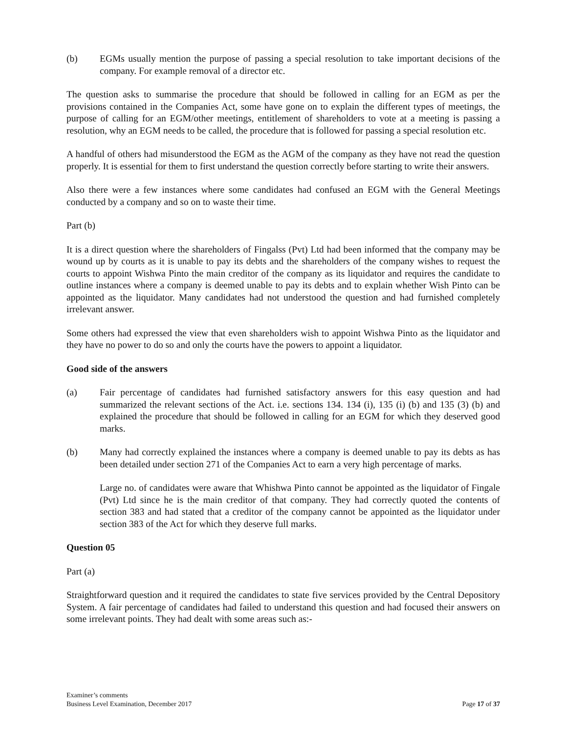(b) EGMs usually mention the purpose of passing a special resolution to take important decisions of the company. For example removal of a director etc.
The question asks to summarise the procedure that should be followed in calling for an EGM as per the provisions contained in the Companies Act, some have gone on to explain the different types of meetings, the purpose of calling for an EGM/other meetings, entitlement of shareholders to vote at a meeting is passing a resolution, why an EGM needs to be called, the procedure that is followed for passing a special resolution etc.
A handful of others had misunderstood the EGM as the AGM of the company as they have not read the question properly. It is essential for them to first understand the question correctly before starting to write their answers.
Also there were a few instances where some candidates had confused an EGM with the General Meetings conducted by a company and so on to waste their time.
Part (b)
It is a direct question where the shareholders of Fingalss (Pvt) Ltd had been informed that the company may be wound up by courts as it is unable to pay its debts and the shareholders of the company wishes to request the courts to appoint Wishwa Pinto the main creditor of the company as its liquidator and requires the candidate to outline instances where a company is deemed unable to pay its debts and to explain whether Wish Pinto can be appointed as the liquidator. Many candidates had not understood the question and had furnished completely irrelevant answer.
Some others had expressed the view that even shareholders wish to appoint Wishwa Pinto as the liquidator and they have no power to do so and only the courts have the powers to appoint a liquidator.
Good side of the answers
(a) Fair percentage of candidates had furnished satisfactory answers for this easy question and had summarized the relevant sections of the Act. i.e. sections 134. 134 (i), 135 (i) (b) and 135 (3) (b) and explained the procedure that should be followed in calling for an EGM for which they deserved good marks.
(b) Many had correctly explained the instances where a company is deemed unable to pay its debts as has been detailed under section 271 of the Companies Act to earn a very high percentage of marks.
Large no. of candidates were aware that Whishwa Pinto cannot be appointed as the liquidator of Fingale (Pvt) Ltd since he is the main creditor of that company. They had correctly quoted the contents of section 383 and had stated that a creditor of the company cannot be appointed as the liquidator under section 383 of the Act for which they deserve full marks.
Question 05
Part (a)
Straightforward question and it required the candidates to state five services provided by the Central Depository System. A fair percentage of candidates had failed to understand this question and had focused their answers on some irrelevant points. They had dealt with some areas such as:-
Examiner’s comments
Business Level Examination, December 2017
Page 17 of 37